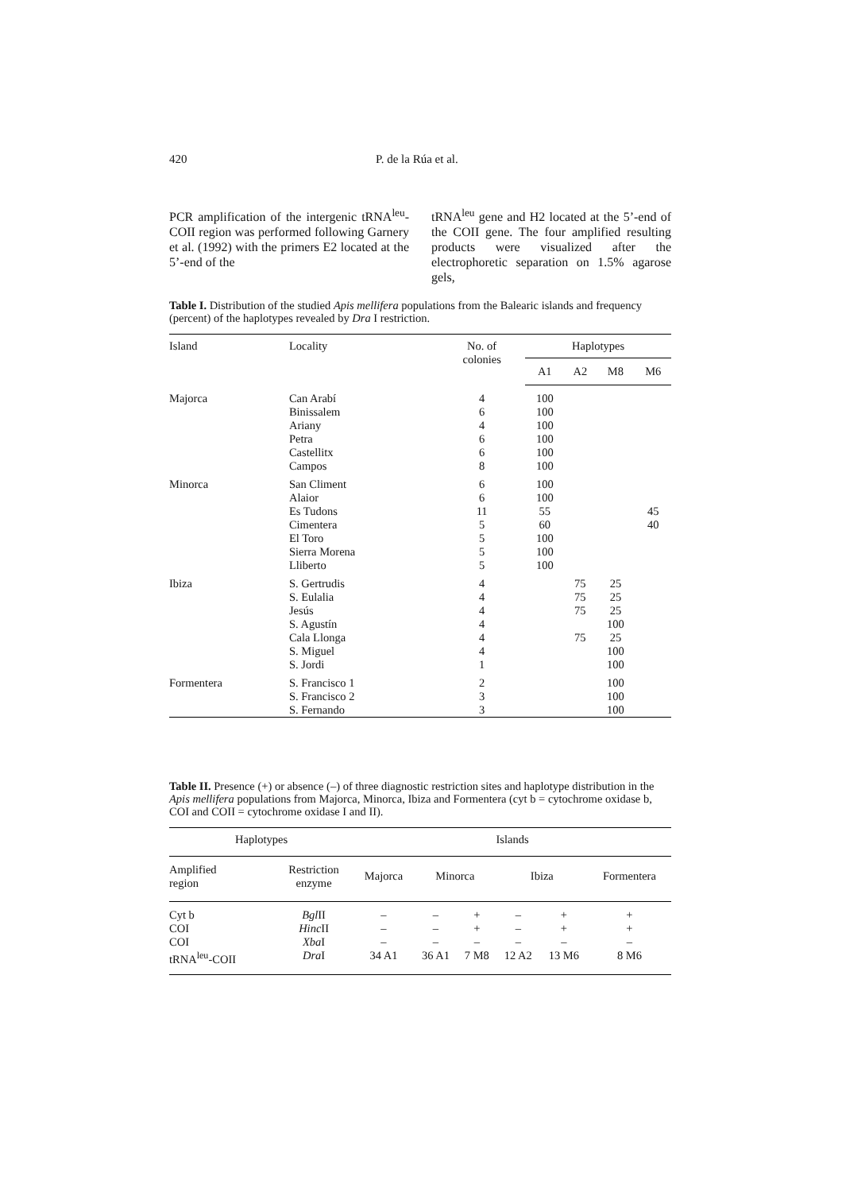420 P. de la Rúa et al.
PCR amplification of the intergenic tRNA<sup>leu</sup>-COII region was performed following Garnery et al. (1992) with the primers E2 located at the 5’-end of the
tRNA<sup>leu</sup> gene and H2 located at the 5’-end of the COII gene. The four amplified resulting products were visualized after the electrophoretic separation on 1.5% agarose gels,
Table I. Distribution of the studied Apis mellifera populations from the Balearic islands and frequency (percent) of the haplotypes revealed by Dra I restriction.
| Island | Locality | No. of colonies | Haplotypes | | | |
| --- | --- | --- | --- | --- | --- | --- |
| | | | A1 | A2 | M8 | M6 |
| Majorca | Can Arabí Binissalem Ariany Petra Castellitx Campos | 4 6 4 6 6 8 | 100 100 100 100 100 100 | | | |
| Minorca | San Climent Alaior Es Tudons Cimentera El Toro Sierra Morena Lliberto | 6 6 11 5 5 5 5 | 100 100 55 60 100 100 100 | | | 45 40 |
| Ibiza | S. Gertrudis S. Eulalia Jesús S. Agustín Cala Llonga S. Miguel S. Jordi | 4 4 4 4 4 4 1 | | 75 75 75 75 | 25 25 25 100 25 100 100 | |
| Formentera | S. Francisco 1 S. Francisco 2 S. Fernando | 2 3 3 | | | 100 100 100 | |
Table II. Presence (+) or absence (–) of three diagnostic restriction sites and haplotype distribution in the Apis mellifera populations from Majorca, Minorca, Ibiza and Formentera (cyt b = cytochrome oxidase b, COI and COII = cytochrome oxidase I and II).
| Haplotypes | | Islands | | | | | |
| --- | --- | --- | --- | --- | --- | --- | --- |
| Amplified region | Restriction enzyme | Majorca | Minorca | | Ibiza | | Formentera |
| Cyt b | Bgl II | – | – | + | – | + | + |
| COI | Hinc II | – | – | + | – | + | + |
| COI | Xba I | – | – | – | – | – | – |
| tRNA<sup>leu</sup>-COII | Dra I | 34 A1 | 36 A1 | 7 M8 | 12 A2 | 13 M6 | 8 M6 |